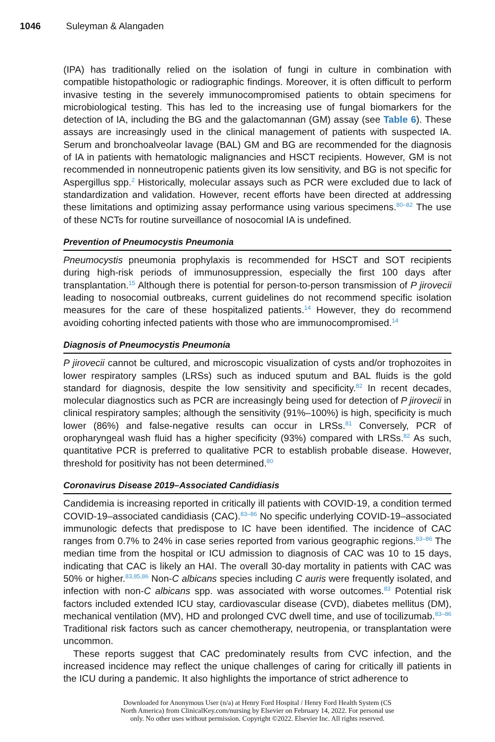1046 Suleyman & Alangaden
(IPA) has traditionally relied on the isolation of fungi in culture in combination with compatible histopathologic or radiographic findings. Moreover, it is often difficult to perform invasive testing in the severely immunocompromised patients to obtain specimens for microbiological testing. This has led to the increasing use of fungal biomarkers for the detection of IA, including the BG and the galactomannan (GM) assay (see Table 6). These assays are increasingly used in the clinical management of patients with suspected IA. Serum and bronchoalveolar lavage (BAL) GM and BG are recommended for the diagnosis of IA in patients with hematologic malignancies and HSCT recipients. However, GM is not recommended in nonneutropenic patients given its low sensitivity, and BG is not specific for Aspergillus spp.<sup>2</sup> Historically, molecular assays such as PCR were excluded due to lack of standardization and validation. However, recent efforts have been directed at addressing these limitations and optimizing assay performance using various specimens.<sup>80–82</sup> The use of these NCTs for routine surveillance of nosocomial IA is undefined.
Prevention of Pneumocystis Pneumonia
Pneumocystis pneumonia prophylaxis is recommended for HSCT and SOT recipients during high-risk periods of immunosuppression, especially the first 100 days after transplantation.<sup>15</sup> Although there is potential for person-to-person transmission of P jirovecii leading to nosocomial outbreaks, current guidelines do not recommend specific isolation measures for the care of these hospitalized patients.<sup>14</sup> However, they do recommend avoiding cohorting infected patients with those who are immunocompromised.<sup>14</sup>
Diagnosis of Pneumocystis Pneumonia
P jirovecii cannot be cultured, and microscopic visualization of cysts and/or trophozoites in lower respiratory samples (LRSs) such as induced sputum and BAL fluids is the gold standard for diagnosis, despite the low sensitivity and specificity.<sup>82</sup> In recent decades, molecular diagnostics such as PCR are increasingly being used for detection of P jirovecii in clinical respiratory samples; although the sensitivity (91%–100%) is high, specificity is much lower (86%) and false-negative results can occur in LRSs.<sup>81</sup> Conversely, PCR of oropharyngeal wash fluid has a higher specificity (93%) compared with LRSs.<sup>82</sup> As such, quantitative PCR is preferred to qualitative PCR to establish probable disease. However, threshold for positivity has not been determined.<sup>80</sup>
Coronavirus Disease 2019–Associated Candidiasis
Candidemia is increasing reported in critically ill patients with COVID-19, a condition termed COVID-19–associated candidiasis (CAC).<sup>83–86</sup> No specific underlying COVID-19–associated immunologic defects that predispose to IC have been identified. The incidence of CAC ranges from 0.7% to 24% in case series reported from various geographic regions.<sup>83–86</sup> The median time from the hospital or ICU admission to diagnosis of CAC was 10 to 15 days, indicating that CAC is likely an HAI. The overall 30-day mortality in patients with CAC was 50% or higher.<sup>83,85,86</sup> Non-C albicans species including C auris were frequently isolated, and infection with non-C albicans spp. was associated with worse outcomes.<sup>83</sup> Potential risk factors included extended ICU stay, cardiovascular disease (CVD), diabetes mellitus (DM), mechanical ventilation (MV), HD and prolonged CVC dwell time, and use of tocilizumab.<sup>83–86</sup> Traditional risk factors such as cancer chemotherapy, neutropenia, or transplantation were uncommon.
These reports suggest that CAC predominately results from CVC infection, and the increased incidence may reflect the unique challenges of caring for critically ill patients in the ICU during a pandemic. It also highlights the importance of strict adherence to
Downloaded for Anonymous User (n/a) at Henry Ford Hospital / Henry Ford Health System (CS
North America) from ClinicalKey.com/nursing by Elsevier on February 14, 2022. For personal use
only. No other uses without permission. Copyright ©2022. Elsevier Inc. All rights reserved.